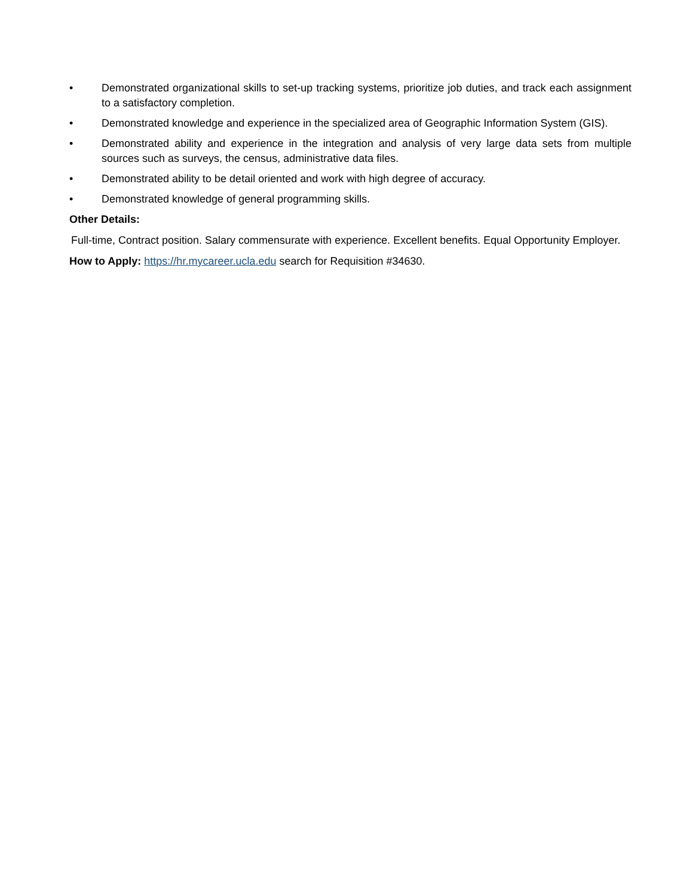• Demonstrated organizational skills to set-up tracking systems, prioritize job duties, and track each assignment to a satisfactory completion.
• Demonstrated knowledge and experience in the specialized area of Geographic Information System (GIS).
• Demonstrated ability and experience in the integration and analysis of very large data sets from multiple sources such as surveys, the census, administrative data files.
• Demonstrated ability to be detail oriented and work with high degree of accuracy.
• Demonstrated knowledge of general programming skills.
Other Details:
Full-time, Contract position. Salary commensurate with experience. Excellent benefits. Equal Opportunity Employer.
How to Apply: https://hr.mycareer.ucla.edu search for Requisition #34630.